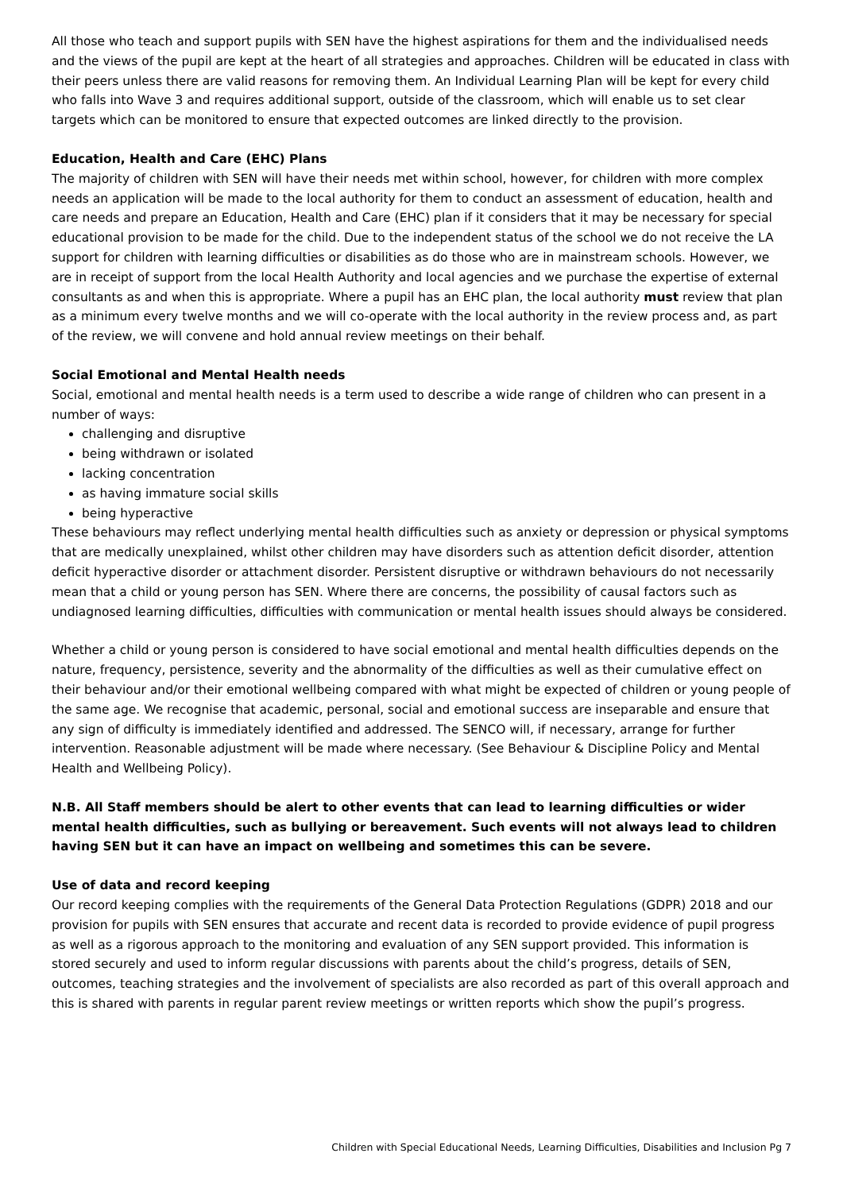All those who teach and support pupils with SEN have the highest aspirations for them and the individualised needs and the views of the pupil are kept at the heart of all strategies and approaches. Children will be educated in class with their peers unless there are valid reasons for removing them. An Individual Learning Plan will be kept for every child who falls into Wave 3 and requires additional support, outside of the classroom, which will enable us to set clear targets which can be monitored to ensure that expected outcomes are linked directly to the provision.
Education, Health and Care (EHC) Plans
The majority of children with SEN will have their needs met within school, however, for children with more complex needs an application will be made to the local authority for them to conduct an assessment of education, health and care needs and prepare an Education, Health and Care (EHC) plan if it considers that it may be necessary for special educational provision to be made for the child. Due to the independent status of the school we do not receive the LA support for children with learning difficulties or disabilities as do those who are in mainstream schools. However, we are in receipt of support from the local Health Authority and local agencies and we purchase the expertise of external consultants as and when this is appropriate. Where a pupil has an EHC plan, the local authority must review that plan as a minimum every twelve months and we will co-operate with the local authority in the review process and, as part of the review, we will convene and hold annual review meetings on their behalf.
Social Emotional and Mental Health needs
Social, emotional and mental health needs is a term used to describe a wide range of children who can present in a number of ways:
challenging and disruptive
being withdrawn or isolated
lacking concentration
as having immature social skills
being hyperactive
These behaviours may reflect underlying mental health difficulties such as anxiety or depression or physical symptoms that are medically unexplained, whilst other children may have disorders such as attention deficit disorder, attention deficit hyperactive disorder or attachment disorder. Persistent disruptive or withdrawn behaviours do not necessarily mean that a child or young person has SEN. Where there are concerns, the possibility of causal factors such as undiagnosed learning difficulties, difficulties with communication or mental health issues should always be considered.
Whether a child or young person is considered to have social emotional and mental health difficulties depends on the nature, frequency, persistence, severity and the abnormality of the difficulties as well as their cumulative effect on their behaviour and/or their emotional wellbeing compared with what might be expected of children or young people of the same age. We recognise that academic, personal, social and emotional success are inseparable and ensure that any sign of difficulty is immediately identified and addressed. The SENCO will, if necessary, arrange for further intervention. Reasonable adjustment will be made where necessary. (See Behaviour & Discipline Policy and Mental Health and Wellbeing Policy).
N.B. All Staff members should be alert to other events that can lead to learning difficulties or wider mental health difficulties, such as bullying or bereavement. Such events will not always lead to children having SEN but it can have an impact on wellbeing and sometimes this can be severe.
Use of data and record keeping
Our record keeping complies with the requirements of the General Data Protection Regulations (GDPR) 2018 and our provision for pupils with SEN ensures that accurate and recent data is recorded to provide evidence of pupil progress as well as a rigorous approach to the monitoring and evaluation of any SEN support provided. This information is stored securely and used to inform regular discussions with parents about the child’s progress, details of SEN, outcomes, teaching strategies and the involvement of specialists are also recorded as part of this overall approach and this is shared with parents in regular parent review meetings or written reports which show the pupil’s progress.
Children with Special Educational Needs, Learning Difficulties, Disabilities and Inclusion Pg 7